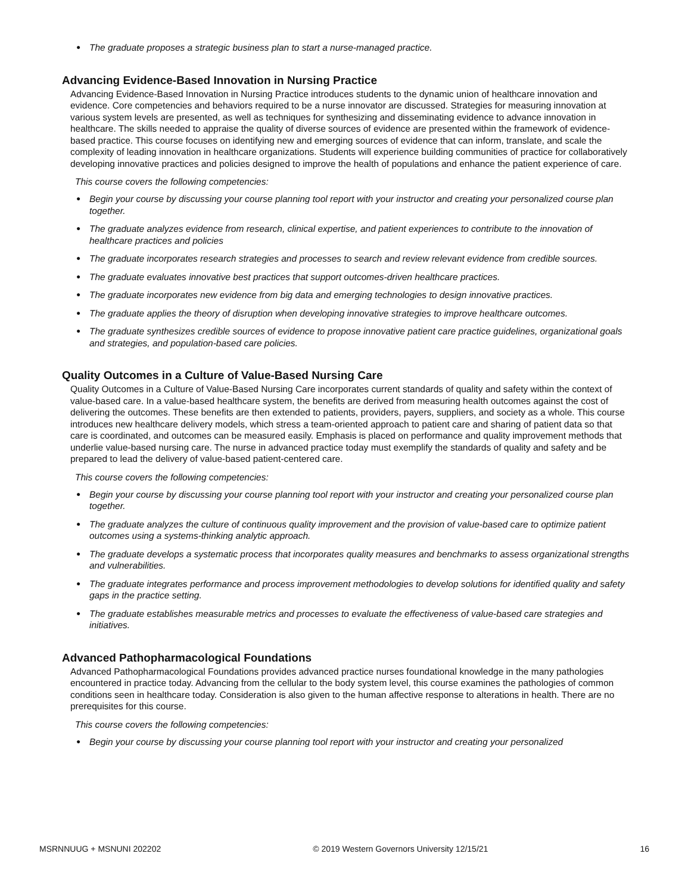● The graduate proposes a strategic business plan to start a nurse-managed practice.
Advancing Evidence-Based Innovation in Nursing Practice
Advancing Evidence-Based Innovation in Nursing Practice introduces students to the dynamic union of healthcare innovation and evidence. Core competencies and behaviors required to be a nurse innovator are discussed. Strategies for measuring innovation at various system levels are presented, as well as techniques for synthesizing and disseminating evidence to advance innovation in healthcare. The skills needed to appraise the quality of diverse sources of evidence are presented within the framework of evidence-based practice. This course focuses on identifying new and emerging sources of evidence that can inform, translate, and scale the complexity of leading innovation in healthcare organizations. Students will experience building communities of practice for collaboratively developing innovative practices and policies designed to improve the health of populations and enhance the patient experience of care.
This course covers the following competencies:
● Begin your course by discussing your course planning tool report with your instructor and creating your personalized course plan together.
● The graduate analyzes evidence from research, clinical expertise, and patient experiences to contribute to the innovation of healthcare practices and policies
● The graduate incorporates research strategies and processes to search and review relevant evidence from credible sources.
● The graduate evaluates innovative best practices that support outcomes-driven healthcare practices.
● The graduate incorporates new evidence from big data and emerging technologies to design innovative practices.
● The graduate applies the theory of disruption when developing innovative strategies to improve healthcare outcomes.
● The graduate synthesizes credible sources of evidence to propose innovative patient care practice guidelines, organizational goals and strategies, and population-based care policies.
Quality Outcomes in a Culture of Value-Based Nursing Care
Quality Outcomes in a Culture of Value-Based Nursing Care incorporates current standards of quality and safety within the context of value-based care. In a value-based healthcare system, the benefits are derived from measuring health outcomes against the cost of delivering the outcomes. These benefits are then extended to patients, providers, payers, suppliers, and society as a whole. This course introduces new healthcare delivery models, which stress a team-oriented approach to patient care and sharing of patient data so that care is coordinated, and outcomes can be measured easily. Emphasis is placed on performance and quality improvement methods that underlie value-based nursing care. The nurse in advanced practice today must exemplify the standards of quality and safety and be prepared to lead the delivery of value-based patient-centered care.
This course covers the following competencies:
● Begin your course by discussing your course planning tool report with your instructor and creating your personalized course plan together.
● The graduate analyzes the culture of continuous quality improvement and the provision of value-based care to optimize patient outcomes using a systems-thinking analytic approach.
● The graduate develops a systematic process that incorporates quality measures and benchmarks to assess organizational strengths and vulnerabilities.
● The graduate integrates performance and process improvement methodologies to develop solutions for identified quality and safety gaps in the practice setting.
● The graduate establishes measurable metrics and processes to evaluate the effectiveness of value-based care strategies and initiatives.
Advanced Pathopharmacological Foundations
Advanced Pathopharmacological Foundations provides advanced practice nurses foundational knowledge in the many pathologies encountered in practice today. Advancing from the cellular to the body system level, this course examines the pathologies of common conditions seen in healthcare today. Consideration is also given to the human affective response to alterations in health. There are no prerequisites for this course.
This course covers the following competencies:
● Begin your course by discussing your course planning tool report with your instructor and creating your personalized
MSRNNUUG + MSNUNI 202202 © 2019 Western Governors University 12/15/21 16